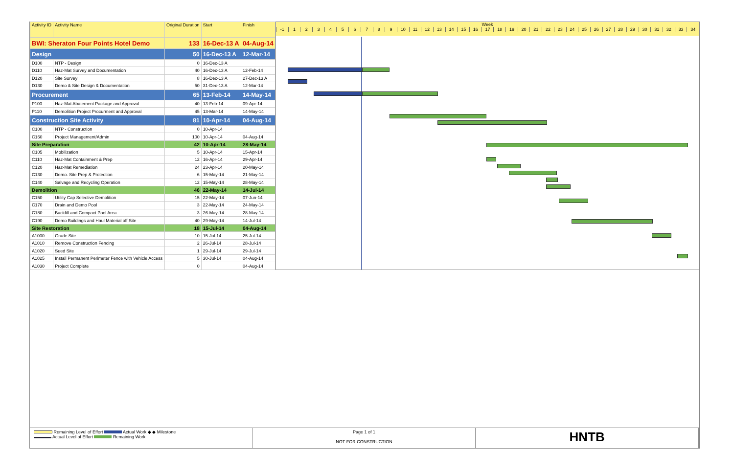| Activity ID | Activity Name | Original Duration | Start | Finish |
| --- | --- | --- | --- | --- |
| BWI: Sheraton Four Points Hotel Demo | | 133 | 16-Dec-13 A | 04-Aug-14 |
| Design | | 50 | 16-Dec-13 A | 12-Mar-14 |
| D100 | NTP - Design | 0 | 16-Dec-13 A | |
| D110 | Haz-Mat Survey and Documentation | 40 | 16-Dec-13 A | 12-Feb-14 |
| D120 | Site Survey | 8 | 16-Dec-13 A | 27-Dec-13 A |
| D130 | Demo & Site Design & Documentation | 50 | 31-Dec-13 A | 12-Mar-14 |
| Procurement | | 65 | 13-Feb-14 | 14-May-14 |
| P100 | Haz-Mat Abatement Package and Approval | 40 | 13-Feb-14 | 09-Apr-14 |
| P110 | Demolition Project Procurment and Approval | 45 | 13-Mar-14 | 14-May-14 |
| Construction Site Activity | | 81 | 10-Apr-14 | 04-Aug-14 |
| C100 | NTP - Construction | 0 | 10-Apr-14 | |
| C160 | Project Management/Admin | 100 | 10-Apr-14 | 04-Aug-14 |
| Site Preparation | | 42 | 10-Apr-14 | 28-May-14 |
| C105 | Mobilization | 5 | 10-Apr-14 | 15-Apr-14 |
| C110 | Haz-Mat Containment & Prep | 12 | 16-Apr-14 | 29-Apr-14 |
| C120 | Haz-Mat Remediation | 24 | 23-Apr-14 | 20-May-14 |
| C130 | Demo. Site Prep & Protection | 6 | 15-May-14 | 21-May-14 |
| C140 | Salvage and Recycling Operation | 12 | 15-May-14 | 28-May-14 |
| Demolition | | 46 | 22-May-14 | 14-Jul-14 |
| C150 | Utility Cap Selective Demolition | 15 | 22-May-14 | 07-Jun-14 |
| C170 | Drain and Demo Pool | 3 | 22-May-14 | 24-May-14 |
| C180 | Backfill and Compact Pool Area | 3 | 26-May-14 | 28-May-14 |
| C190 | Demo Buildings and Haul Material off Site | 40 | 29-May-14 | 14-Jul-14 |
| Site Restoration | | 18 | 15-Jul-14 | 04-Aug-14 |
| A1000 | Grade Site | 10 | 15-Jul-14 | 25-Jul-14 |
| A1010 | Remove Construction Fencing | 2 | 26-Jul-14 | 28-Jul-14 |
| A1020 | Seed Site | 1 | 29-Jul-14 | 29-Jul-14 |
| A1025 | Install Permanent Perimeter Fence with Vehicle Access | 5 | 30-Jul-14 | 04-Aug-14 |
| A1030 | Project Complete | 0 | | 04-Aug-14 |
Week
-1 123456789 10 11 12 13 14 15 16 17 18 19 20 21 22 23 24 25 26 27 28 29 30 31 32 33 34
Remaining Level of Effort Actual Work ◆ ◆ Milestone
Actual Level of Effort Remaining Work
Page 1 of 1
NOT FOR CONSTRUCTION
HNTB